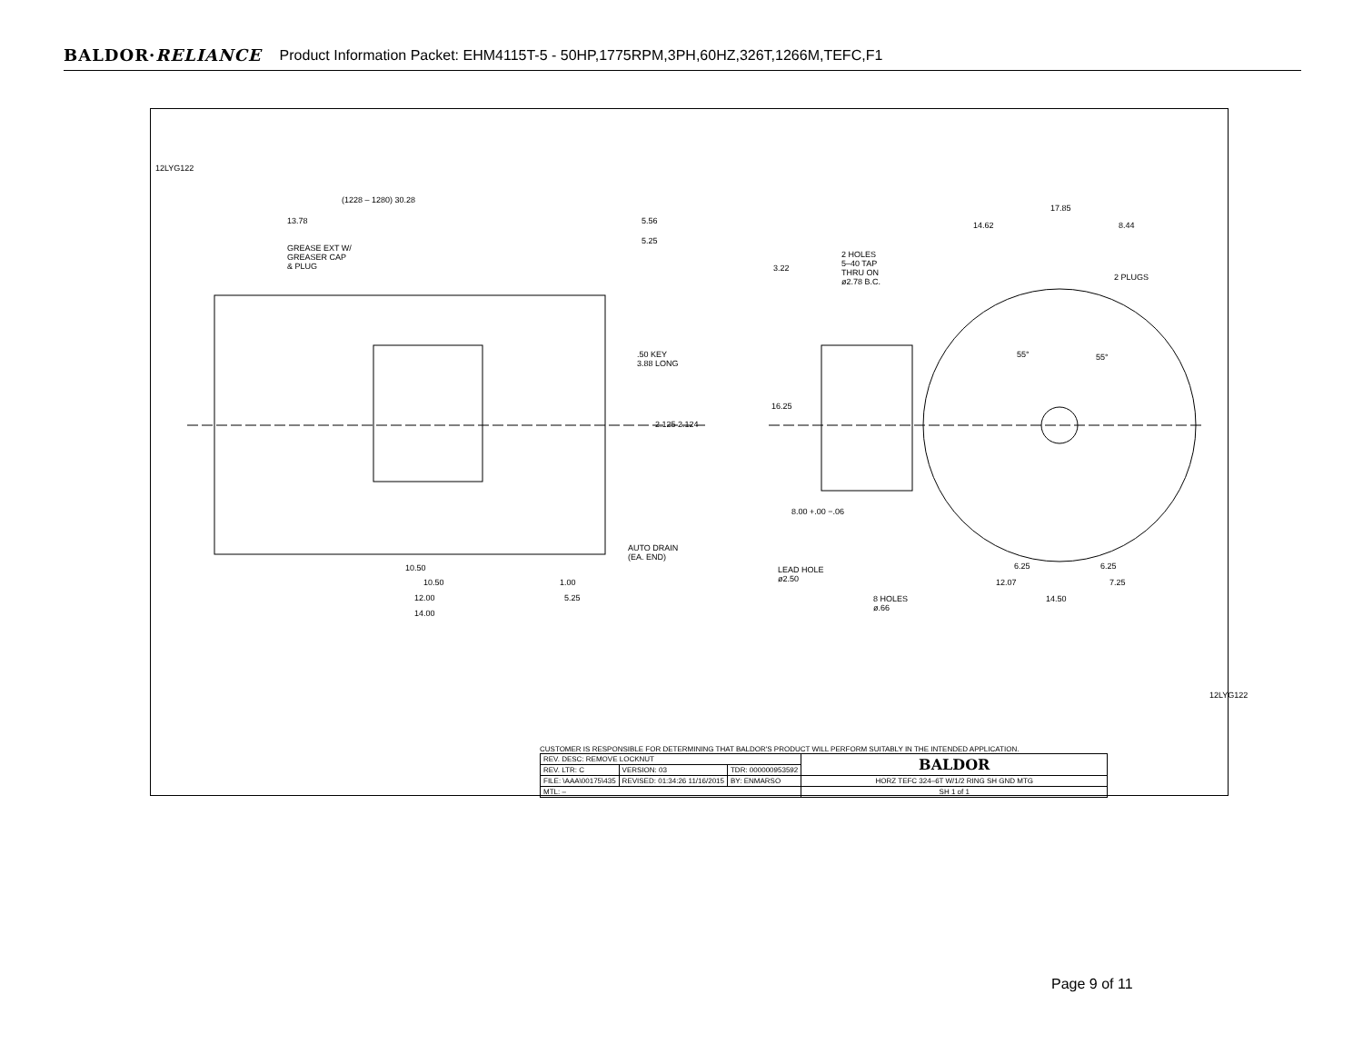BALDOR·RELIANCE Product Information Packet: EHM4115T-5 - 50HP,1775RPM,3PH,60HZ,326T,1266M,TEFC,F1
12LYG122
(1228 – 1280) 30.28
13.78 5.56
5.25
GREASE EXT W/
GREASER CAP
& PLUG
.50 KEY
3.88 LONG
2.125 2.124
AUTO DRAIN
(EA. END)
10.50
10.50 1.00
12.00 5.25
14.00
17.85
14.62 8.44
2 HOLES
5–40 TAP
THRU ON
ø2.78 B.C.
3.22
2 PLUGS
55° 55°
16.25
8.00 +.00 −.06
LEAD HOLE
ø2.50
6.25 6.25
12.07 7.25
8 HOLES
ø.66
14.50
12LYG122
CUSTOMER IS RESPONSIBLE FOR DETERMINING THAT BALDOR'S PRODUCT WILL PERFORM SUITABLY IN THE INTENDED APPLICATION.
| REV. DESC: REMOVE LOCKNUT | | | BALDOR |
| REV. LTR: C | VERSION: 03 | TDR: 000000953592 | |
| FILE: \AAA\00175\435 | REVISED: 01:34:26 11/16/2015 | BY: ENMARSO | HORZ TEFC 324–6T W/1/2 RING SH GND MTG |
| MTL: – | | | SH 1 of 1 |
Page 9 of 11